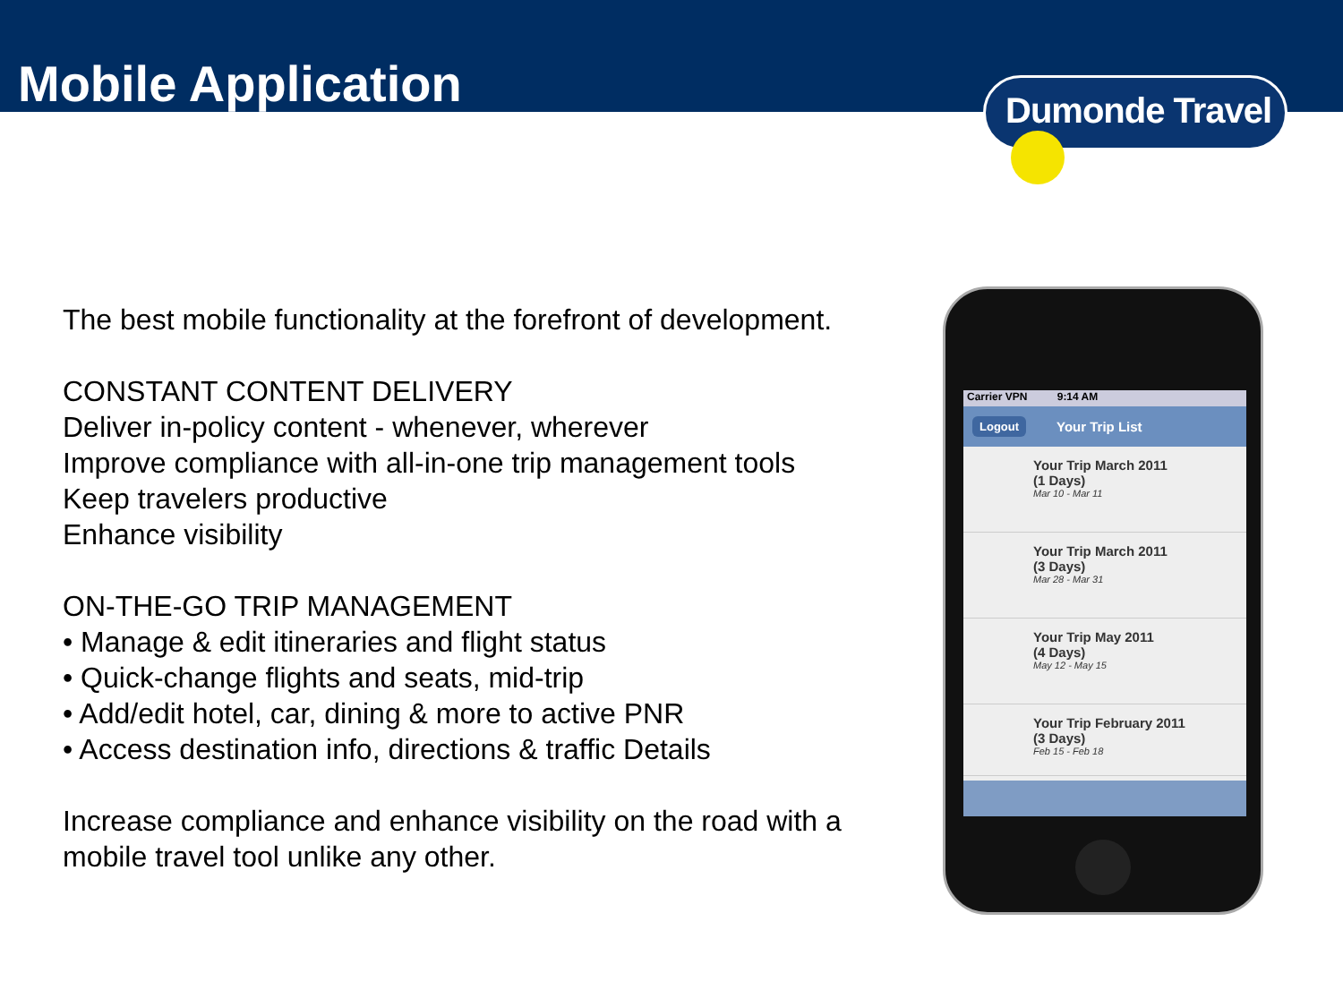Mobile Application
Dumonde Travel
The best mobile functionality at the forefront of development.
CONSTANT CONTENT DELIVERY
Deliver in-policy content - whenever, wherever
Improve compliance with all-in-one trip management tools
Keep travelers productive
Enhance visibility
ON-THE-GO TRIP MANAGEMENT
• Manage & edit itineraries and flight status
• Quick-change flights and seats, mid-trip
• Add/edit hotel, car, dining & more to active PNR
• Access destination info, directions & traffic Details
Increase compliance and enhance visibility on the road with a mobile travel tool unlike any other.
Carrier VPN 9:14 AM
Logout Your Trip List
Your Trip March 2011
(1 Days)
Mar 10 - Mar 11
Your Trip March 2011
(3 Days)
Mar 28 - Mar 31
Your Trip May 2011
(4 Days)
May 12 - May 15
Your Trip February 2011
(3 Days)
Feb 15 - Feb 18